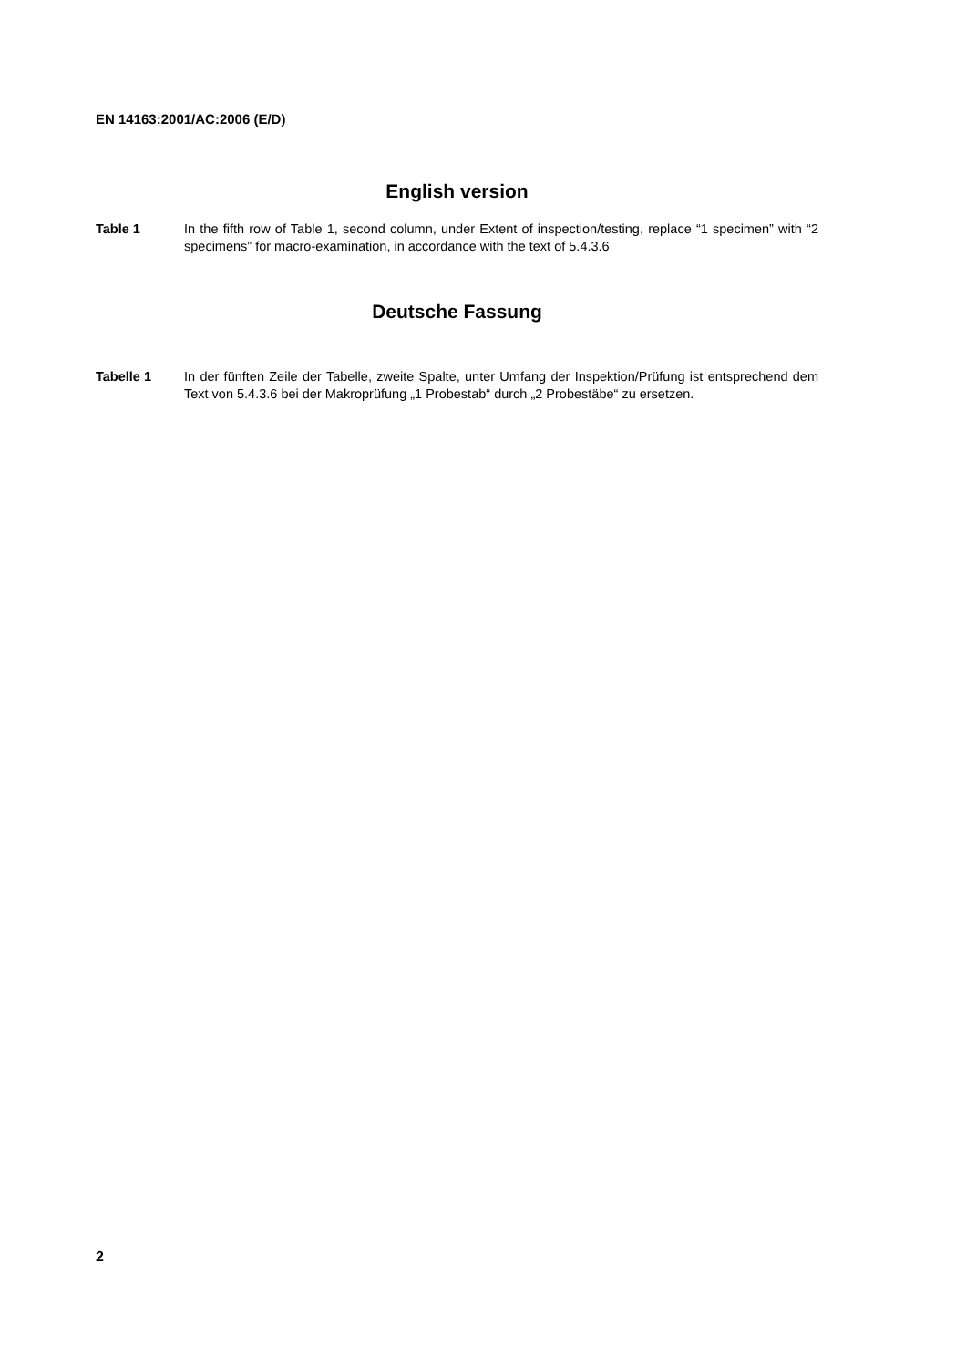EN 14163:2001/AC:2006 (E/D)
English version
Table 1 In the fifth row of Table 1, second column, under Extent of inspection/testing, replace “1 specimen” with “2 specimens” for macro-examination, in accordance with the text of 5.4.3.6
Deutsche Fassung
Tabelle 1 In der fünften Zeile der Tabelle, zweite Spalte, unter Umfang der Inspektion/Prüfung ist entsprechend dem Text von 5.4.3.6 bei der Makroprüfung „1 Probestab“ durch „2 Probestäbe“ zu ersetzen.
2